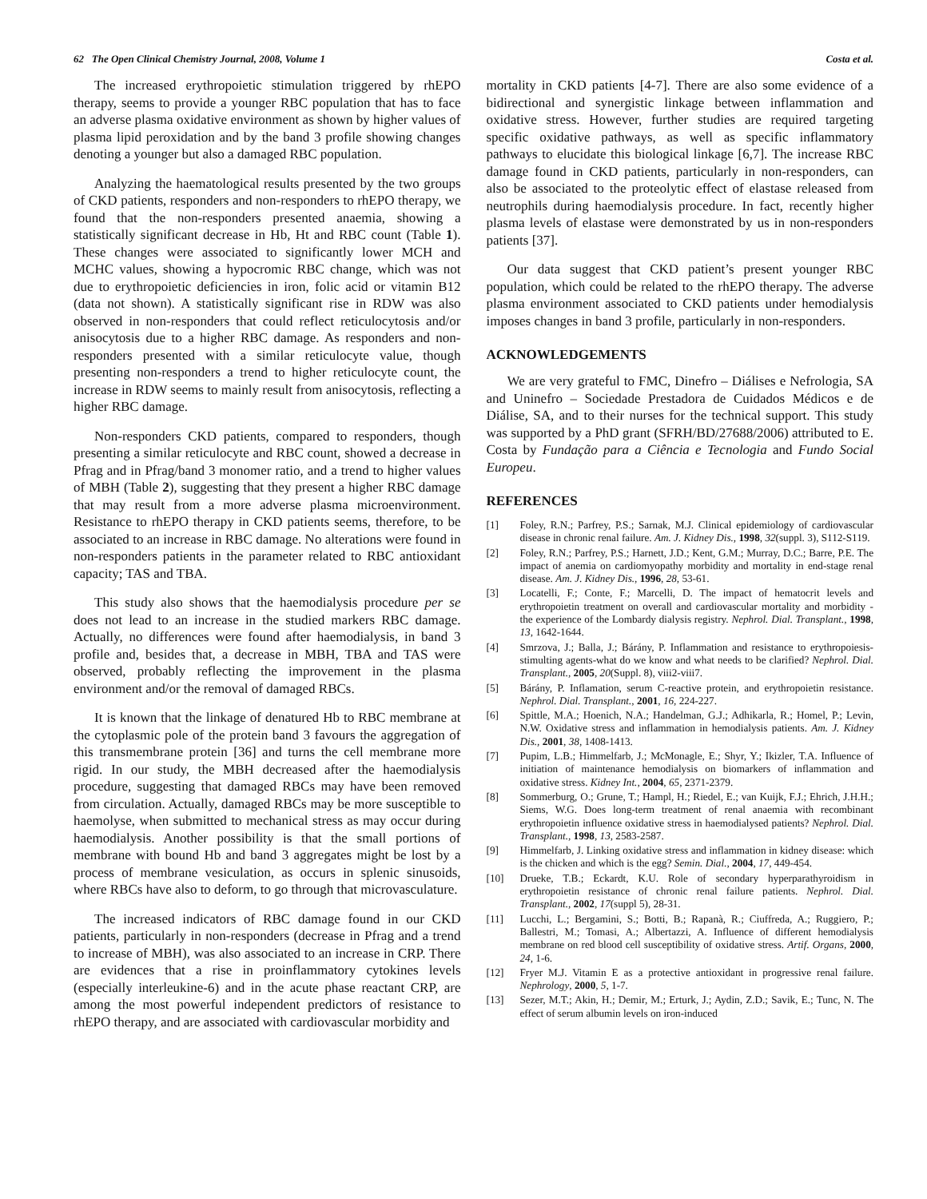62 The Open Clinical Chemistry Journal, 2008, Volume 1 Costa et al.
The increased erythropoietic stimulation triggered by rhEPO therapy, seems to provide a younger RBC population that has to face an adverse plasma oxidative environment as shown by higher values of plasma lipid peroxidation and by the band 3 profile showing changes denoting a younger but also a damaged RBC population.
Analyzing the haematological results presented by the two groups of CKD patients, responders and non-responders to rhEPO therapy, we found that the non-responders presented anaemia, showing a statistically significant decrease in Hb, Ht and RBC count (Table 1). These changes were associated to significantly lower MCH and MCHC values, showing a hypocromic RBC change, which was not due to erythropoietic deficiencies in iron, folic acid or vitamin B12 (data not shown). A statistically significant rise in RDW was also observed in non-responders that could reflect reticulocytosis and/or anisocytosis due to a higher RBC damage. As responders and non-responders presented with a similar reticulocyte value, though presenting non-responders a trend to higher reticulocyte count, the increase in RDW seems to mainly result from anisocytosis, reflecting a higher RBC damage.
Non-responders CKD patients, compared to responders, though presenting a similar reticulocyte and RBC count, showed a decrease in Pfrag and in Pfrag/band 3 monomer ratio, and a trend to higher values of MBH (Table 2), suggesting that they present a higher RBC damage that may result from a more adverse plasma microenvironment. Resistance to rhEPO therapy in CKD patients seems, therefore, to be associated to an increase in RBC damage. No alterations were found in non-responders patients in the parameter related to RBC antioxidant capacity; TAS and TBA.
This study also shows that the haemodialysis procedure per se does not lead to an increase in the studied markers RBC damage. Actually, no differences were found after haemodialysis, in band 3 profile and, besides that, a decrease in MBH, TBA and TAS were observed, probably reflecting the improvement in the plasma environment and/or the removal of damaged RBCs.
It is known that the linkage of denatured Hb to RBC membrane at the cytoplasmic pole of the protein band 3 favours the aggregation of this transmembrane protein [36] and turns the cell membrane more rigid. In our study, the MBH decreased after the haemodialysis procedure, suggesting that damaged RBCs may have been removed from circulation. Actually, damaged RBCs may be more susceptible to haemolyse, when submitted to mechanical stress as may occur during haemodialysis. Another possibility is that the small portions of membrane with bound Hb and band 3 aggregates might be lost by a process of membrane vesiculation, as occurs in splenic sinusoids, where RBCs have also to deform, to go through that microvasculature.
The increased indicators of RBC damage found in our CKD patients, particularly in non-responders (decrease in Pfrag and a trend to increase of MBH), was also associated to an increase in CRP. There are evidences that a rise in proinflammatory cytokines levels (especially interleukine-6) and in the acute phase reactant CRP, are among the most powerful independent predictors of resistance to rhEPO therapy, and are associated with cardiovascular morbidity and
mortality in CKD patients [4-7]. There are also some evidence of a bidirectional and synergistic linkage between inflammation and oxidative stress. However, further studies are required targeting specific oxidative pathways, as well as specific inflammatory pathways to elucidate this biological linkage [6,7]. The increase RBC damage found in CKD patients, particularly in non-responders, can also be associated to the proteolytic effect of elastase released from neutrophils during haemodialysis procedure. In fact, recently higher plasma levels of elastase were demonstrated by us in non-responders patients [37].
Our data suggest that CKD patient’s present younger RBC population, which could be related to the rhEPO therapy. The adverse plasma environment associated to CKD patients under hemodialysis imposes changes in band 3 profile, particularly in non-responders.
ACKNOWLEDGEMENTS
We are very grateful to FMC, Dinefro – Diálises e Nefrologia, SA and Uninefro – Sociedade Prestadora de Cuidados Médicos e de Diálise, SA, and to their nurses for the technical support. This study was supported by a PhD grant (SFRH/BD/27688/2006) attributed to E. Costa by Fundação para a Ciência e Tecnologia and Fundo Social Europeu.
REFERENCES
[1] Foley, R.N.; Parfrey, P.S.; Sarnak, M.J. Clinical epidemiology of cardiovascular disease in chronic renal failure. Am. J. Kidney Dis., 1998, 32(suppl. 3), S112-S119.
[2] Foley, R.N.; Parfrey, P.S.; Harnett, J.D.; Kent, G.M.; Murray, D.C.; Barre, P.E. The impact of anemia on cardiomyopathy morbidity and mortality in end-stage renal disease. Am. J. Kidney Dis., 1996, 28, 53-61.
[3] Locatelli, F.; Conte, F.; Marcelli, D. The impact of hematocrit levels and erythropoietin treatment on overall and cardiovascular mortality and morbidity - the experience of the Lombardy dialysis registry. Nephrol. Dial. Transplant., 1998, 13, 1642-1644.
[4] Smrzova, J.; Balla, J.; Bárány, P. Inflammation and resistance to erythropoiesis-stimulting agents-what do we know and what needs to be clarified? Nephrol. Dial. Transplant., 2005, 20(Suppl. 8), viii2-viii7.
[5] Bárány, P. Inflamation, serum C-reactive protein, and erythropoietin resistance. Nephrol. Dial. Transplant., 2001, 16, 224-227.
[6] Spittle, M.A.; Hoenich, N.A.; Handelman, G.J.; Adhikarla, R.; Homel, P.; Levin, N.W. Oxidative stress and inflammation in hemodialysis patients. Am. J. Kidney Dis., 2001, 38, 1408-1413.
[7] Pupim, L.B.; Himmelfarb, J.; McMonagle, E.; Shyr, Y.; Ikizler, T.A. Influence of initiation of maintenance hemodialysis on biomarkers of inflammation and oxidative stress. Kidney Int., 2004, 65, 2371-2379.
[8] Sommerburg, O.; Grune, T.; Hampl, H.; Riedel, E.; van Kuijk, F.J.; Ehrich, J.H.H.; Siems, W.G. Does long-term treatment of renal anaemia with recombinant erythropoietin influence oxidative stress in haemodialysed patients? Nephrol. Dial. Transplant., 1998, 13, 2583-2587.
[9] Himmelfarb, J. Linking oxidative stress and inflammation in kidney disease: which is the chicken and which is the egg? Semin. Dial., 2004, 17, 449-454.
[10] Drueke, T.B.; Eckardt, K.U. Role of secondary hyperparathyroidism in erythropoietin resistance of chronic renal failure patients. Nephrol. Dial. Transplant., 2002, 17(suppl 5), 28-31.
[11] Lucchi, L.; Bergamini, S.; Botti, B.; Rapanà, R.; Ciuffreda, A.; Ruggiero, P.; Ballestri, M.; Tomasi, A.; Albertazzi, A. Influence of different hemodialysis membrane on red blood cell susceptibility of oxidative stress. Artif. Organs, 2000, 24, 1-6.
[12] Fryer M.J. Vitamin E as a protective antioxidant in progressive renal failure. Nephrology, 2000, 5, 1-7.
[13] Sezer, M.T.; Akin, H.; Demir, M.; Erturk, J.; Aydin, Z.D.; Savik, E.; Tunc, N. The effect of serum albumin levels on iron-induced